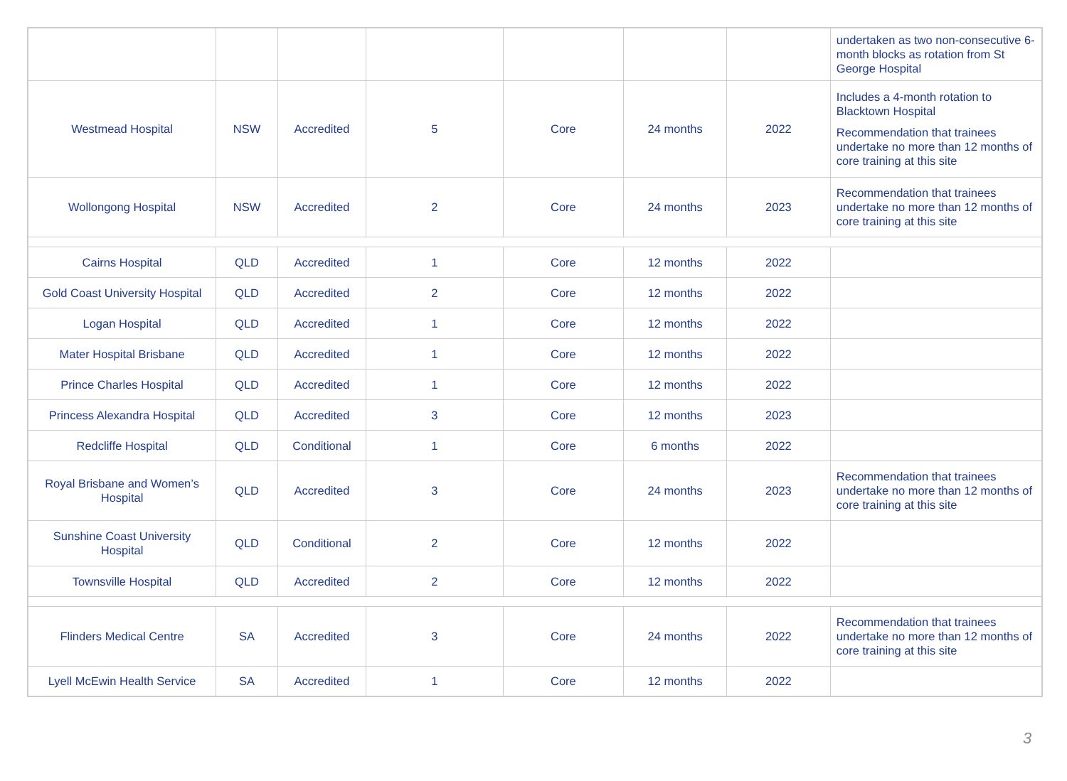| | | | | | | | undertaken as two non-consecutive 6-month blocks as rotation from St George Hospital |
| Westmead Hospital | NSW | Accredited | 5 | Core | 24 months | 2022 | Includes a 4-month rotation to Blacktown Hospital Recommendation that trainees undertake no more than 12 months of core training at this site |
| Wollongong Hospital | NSW | Accredited | 2 | Core | 24 months | 2023 | Recommendation that trainees undertake no more than 12 months of core training at this site |
| Cairns Hospital | QLD | Accredited | 1 | Core | 12 months | 2022 | |
| Gold Coast University Hospital | QLD | Accredited | 2 | Core | 12 months | 2022 | |
| Logan Hospital | QLD | Accredited | 1 | Core | 12 months | 2022 | |
| Mater Hospital Brisbane | QLD | Accredited | 1 | Core | 12 months | 2022 | |
| Prince Charles Hospital | QLD | Accredited | 1 | Core | 12 months | 2022 | |
| Princess Alexandra Hospital | QLD | Accredited | 3 | Core | 12 months | 2023 | |
| Redcliffe Hospital | QLD | Conditional | 1 | Core | 6 months | 2022 | |
| Royal Brisbane and Women’s Hospital | QLD | Accredited | 3 | Core | 24 months | 2023 | Recommendation that trainees undertake no more than 12 months of core training at this site |
| Sunshine Coast University Hospital | QLD | Conditional | 2 | Core | 12 months | 2022 | |
| Townsville Hospital | QLD | Accredited | 2 | Core | 12 months | 2022 | |
| Flinders Medical Centre | SA | Accredited | 3 | Core | 24 months | 2022 | Recommendation that trainees undertake no more than 12 months of core training at this site |
| Lyell McEwin Health Service | SA | Accredited | 1 | Core | 12 months | 2022 | |
3